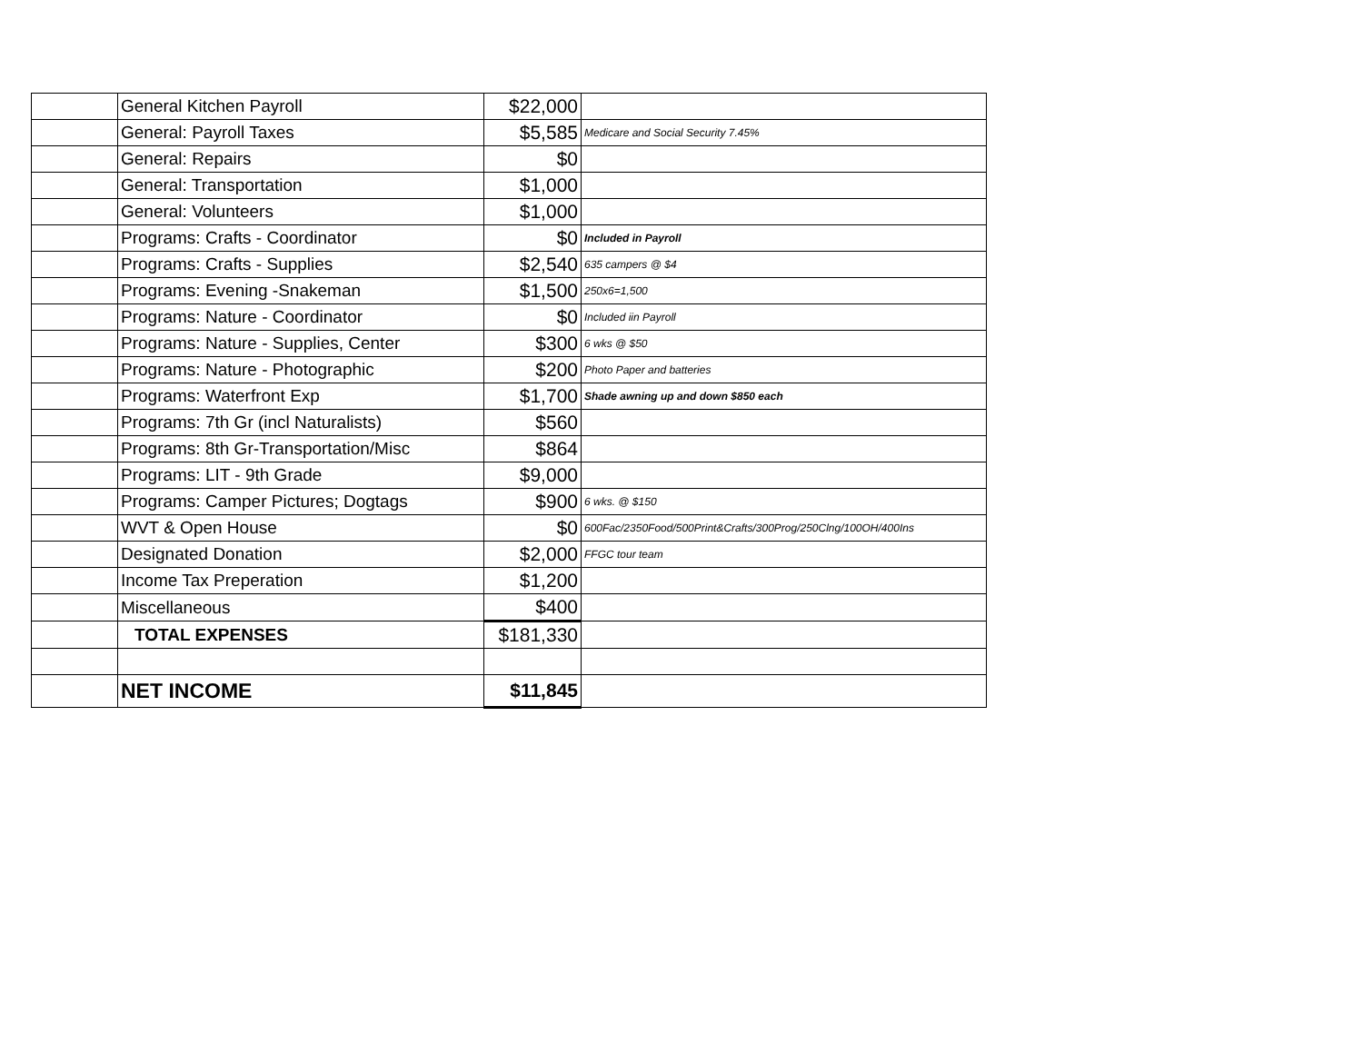| | General Kitchen Payroll | $22,000 | |
| | General: Payroll Taxes | $5,585 | Medicare and Social Security 7.45% |
| | General: Repairs | $0 | |
| | General: Transportation | $1,000 | |
| | General: Volunteers | $1,000 | |
| | Programs: Crafts - Coordinator | $0 | Included in Payroll |
| | Programs: Crafts - Supplies | $2,540 | 635 campers @ $4 |
| | Programs: Evening -Snakeman | $1,500 | 250x6=1,500 |
| | Programs: Nature - Coordinator | $0 | Included iin Payroll |
| | Programs: Nature - Supplies, Center | $300 | 6 wks @ $50 |
| | Programs: Nature - Photographic | $200 | Photo Paper and batteries |
| | Programs: Waterfront Exp | $1,700 | Shade awning up and down $850 each |
| | Programs: 7th Gr (incl Naturalists) | $560 | |
| | Programs: 8th Gr-Transportation/Misc | $864 | |
| | Programs: LIT - 9th Grade | $9,000 | |
| | Programs: Camper Pictures; Dogtags | $900 | 6 wks. @ $150 |
| | WVT & Open House | $0 | 600Fac/2350Food/500Print&Crafts/300Prog/250Clng/100OH/400Ins |
| | Designated Donation | $2,000 | FFGC tour team |
| | Income Tax Preperation | $1,200 | |
| | Miscellaneous | $400 | |
| | TOTAL EXPENSES | $181,330 | |
| | NET INCOME | $11,845 | |